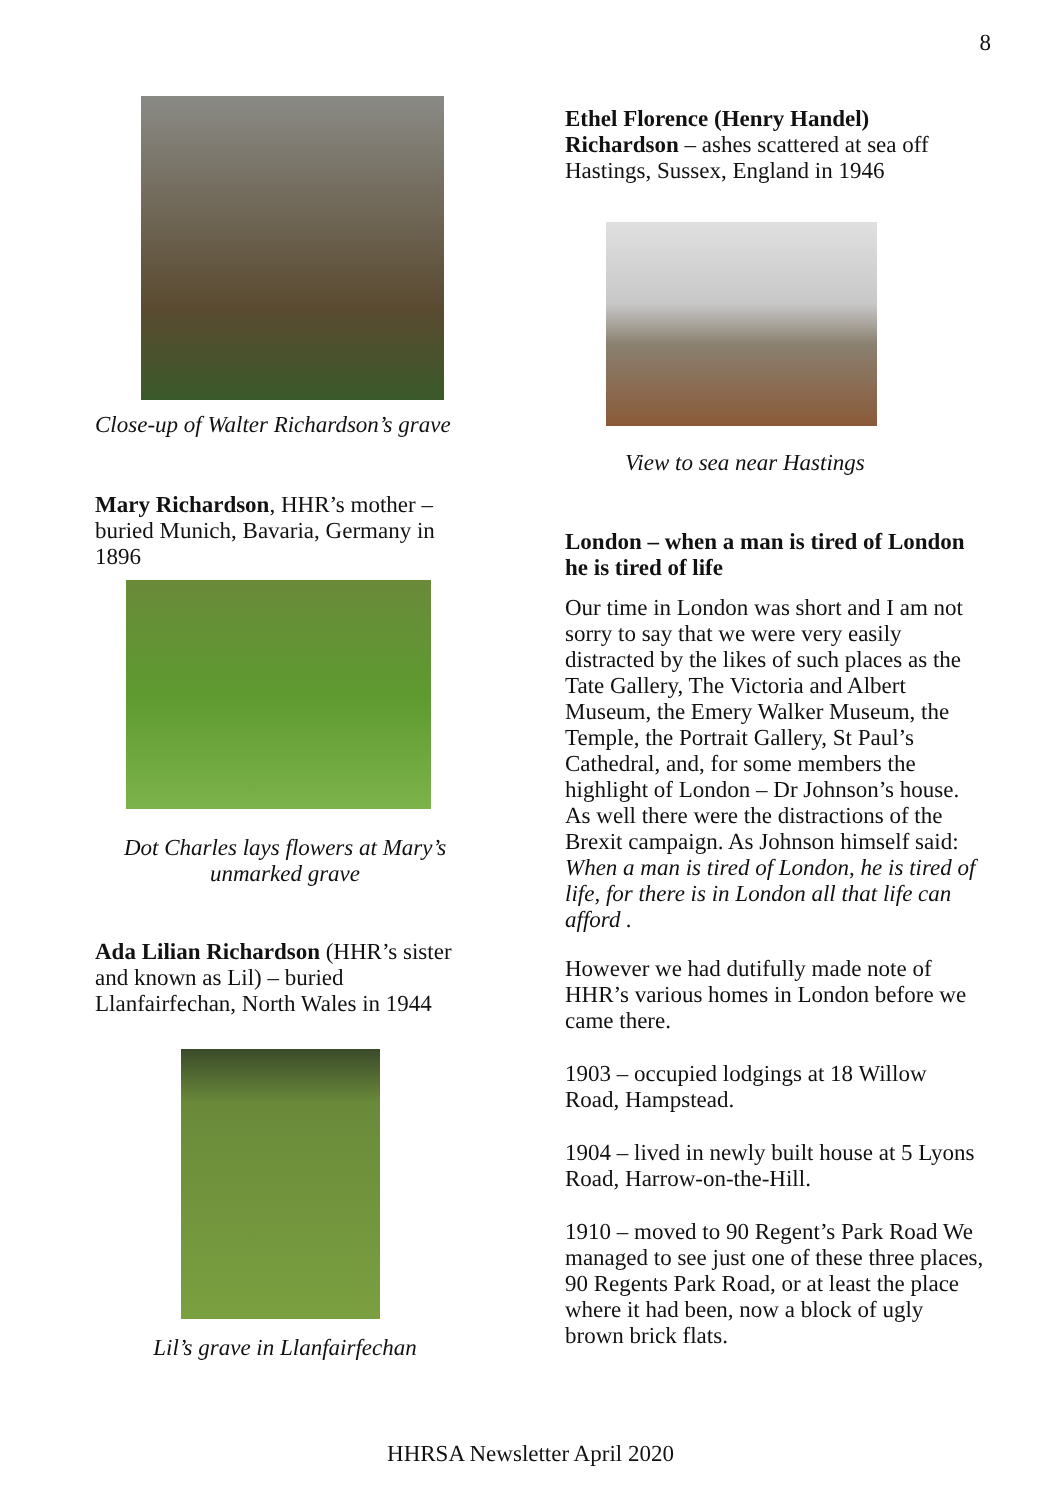8
Close-up of Walter Richardson’s grave
Mary Richardson, HHR’s mother – buried Munich, Bavaria, Germany in 1896
Dot Charles lays flowers at Mary’s unmarked grave
Ada Lilian Richardson (HHR’s sister and known as Lil) – buried Llanfairfechan, North Wales in 1944
Lil’s grave in Llanfairfechan
Ethel Florence (Henry Handel) Richardson – ashes scattered at sea off Hastings, Sussex, England in 1946
View to sea near Hastings
London – when a man is tired of London he is tired of life
Our time in London was short and I am not sorry to say that we were very easily distracted by the likes of such places as the Tate Gallery, The Victoria and Albert Museum, the Emery Walker Museum, the Temple, the Portrait Gallery, St Paul’s Cathedral, and, for some members the highlight of London – Dr Johnson’s house. As well there were the distractions of the Brexit campaign. As Johnson himself said: When a man is tired of London, he is tired of life, for there is in London all that life can afford .
However we had dutifully made note of HHR’s various homes in London before we came there.
1903 – occupied lodgings at 18 Willow Road, Hampstead.
1904 – lived in newly built house at 5 Lyons Road, Harrow-on-the-Hill.
1910 – moved to 90 Regent’s Park Road We managed to see just one of these three places, 90 Regents Park Road, or at least the place where it had been, now a block of ugly brown brick flats.
HHRSA Newsletter April 2020